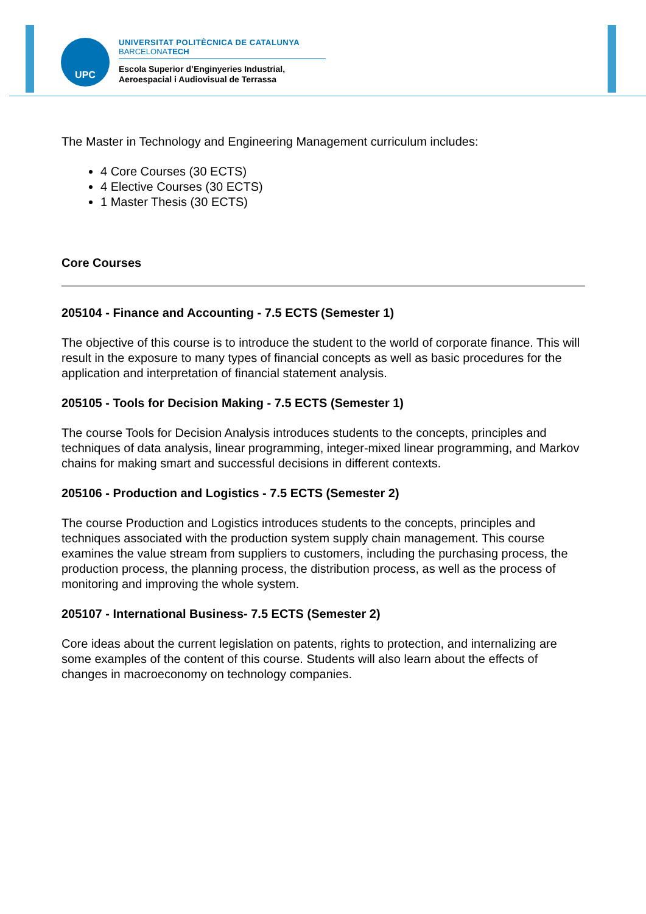UPC
UNIVERSITAT POLITÈCNICA DE CATALUNYA
BARCELONATECH
Escola Superior d’Enginyeries Industrial,
Aeroespacial i Audiovisual de Terrassa
The Master in Technology and Engineering Management curriculum includes:
4 Core Courses (30 ECTS)
4 Elective Courses (30 ECTS)
1 Master Thesis (30 ECTS)
Core Courses
205104 - Finance and Accounting - 7.5 ECTS (Semester 1)
The objective of this course is to introduce the student to the world of corporate finance. This will result in the exposure to many types of financial concepts as well as basic procedures for the application and interpretation of financial statement analysis.
205105 - Tools for Decision Making - 7.5 ECTS (Semester 1)
The course Tools for Decision Analysis introduces students to the concepts, principles and techniques of data analysis, linear programming, integer-mixed linear programming, and Markov chains for making smart and successful decisions in different contexts.
205106 - Production and Logistics - 7.5 ECTS (Semester 2)
The course Production and Logistics introduces students to the concepts, principles and techniques associated with the production system supply chain management. This course examines the value stream from suppliers to customers, including the purchasing process, the production process, the planning process, the distribution process, as well as the process of monitoring and improving the whole system.
205107 - International Business- 7.5 ECTS (Semester 2)
Core ideas about the current legislation on patents, rights to protection, and internalizing are some examples of the content of this course. Students will also learn about the effects of changes in macroeconomy on technology companies.